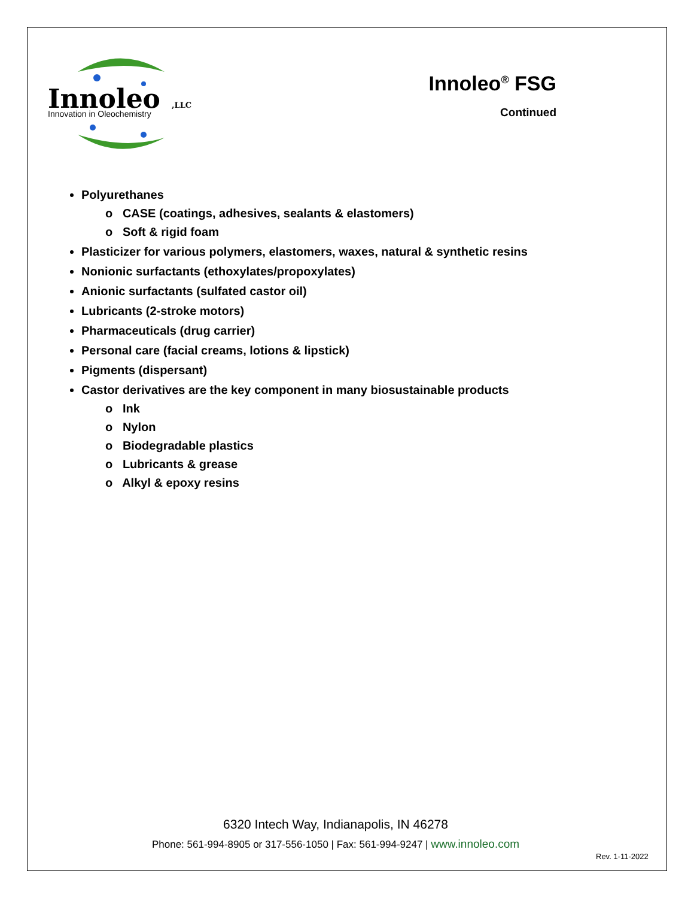Innoleo
,LLC
Innovation in Oleochemistry
Innoleo<sup>®</sup> FSG
Continued
Polyurethanes
o CASE (coatings, adhesives, sealants & elastomers)
o Soft & rigid foam
Plasticizer for various polymers, elastomers, waxes, natural & synthetic resins
Nonionic surfactants (ethoxylates/propoxylates)
Anionic surfactants (sulfated castor oil)
Lubricants (2-stroke motors)
Pharmaceuticals (drug carrier)
Personal care (facial creams, lotions & lipstick)
Pigments (dispersant)
Castor derivatives are the key component in many biosustainable products
o Ink
o Nylon
o Biodegradable plastics
o Lubricants & grease
o Alkyl & epoxy resins
6320 Intech Way, Indianapolis, IN 46278
Phone: 561-994-8905 or 317-556-1050 | Fax: 561-994-9247 | www.innoleo.com
Rev. 1-11-2022